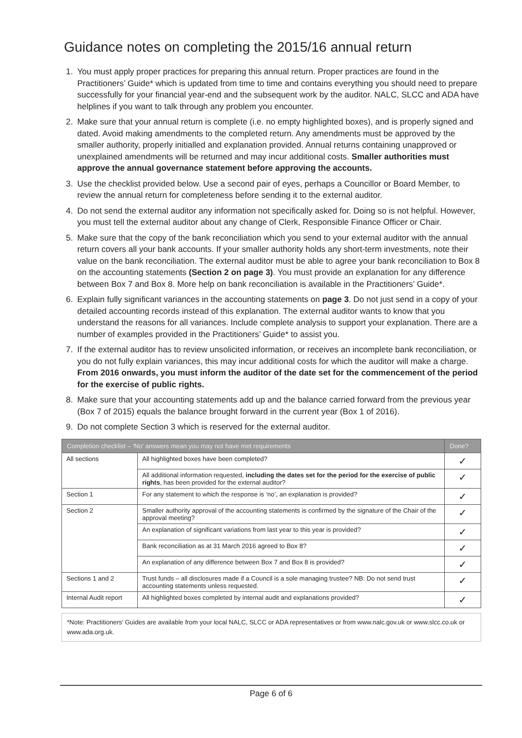Guidance notes on completing the 2015/16 annual return
1. You must apply proper practices for preparing this annual return. Proper practices are found in the Practitioners’ Guide* which is updated from time to time and contains everything you should need to prepare successfully for your financial year-end and the subsequent work by the auditor. NALC, SLCC and ADA have helplines if you want to talk through any problem you encounter.
2. Make sure that your annual return is complete (i.e. no empty highlighted boxes), and is properly signed and dated. Avoid making amendments to the completed return. Any amendments must be approved by the smaller authority, properly initialled and explanation provided. Annual returns containing unapproved or unexplained amendments will be returned and may incur additional costs. Smaller authorities must approve the annual governance statement before approving the accounts.
3. Use the checklist provided below. Use a second pair of eyes, perhaps a Councillor or Board Member, to review the annual return for completeness before sending it to the external auditor.
4. Do not send the external auditor any information not specifically asked for. Doing so is not helpful. However, you must tell the external auditor about any change of Clerk, Responsible Finance Officer or Chair.
5. Make sure that the copy of the bank reconciliation which you send to your external auditor with the annual return covers all your bank accounts. If your smaller authority holds any short-term investments, note their value on the bank reconciliation. The external auditor must be able to agree your bank reconciliation to Box 8 on the accounting statements (Section 2 on page 3). You must provide an explanation for any difference between Box 7 and Box 8. More help on bank reconciliation is available in the Practitioners’ Guide*.
6. Explain fully significant variances in the accounting statements on page 3. Do not just send in a copy of your detailed accounting records instead of this explanation. The external auditor wants to know that you understand the reasons for all variances. Include complete analysis to support your explanation. There are a number of examples provided in the Practitioners’ Guide* to assist you.
7. If the external auditor has to review unsolicited information, or receives an incomplete bank reconciliation, or you do not fully explain variances, this may incur additional costs for which the auditor will make a charge. From 2016 onwards, you must inform the auditor of the date set for the commencement of the period for the exercise of public rights.
8. Make sure that your accounting statements add up and the balance carried forward from the previous year (Box 7 of 2015) equals the balance brought forward in the current year (Box 1 of 2016).
9. Do not complete Section 3 which is reserved for the external auditor.
| Completion checklist – ‘No’ answers mean you may not have met requirements | | Done? |
| --- | --- | --- |
| All sections | All highlighted boxes have been completed? | ✓ |
| | All additional information requested, including the dates set for the period for the exercise of public rights , has been provided for the external auditor? | ✓ |
| Section 1 | For any statement to which the response is ‘no’, an explanation is provided? | ✓ |
| Section 2 | Smaller authority approval of the accounting statements is confirmed by the signature of the Chair of the approval meeting? | ✓ |
| | An explanation of significant variations from last year to this year is provided? | ✓ |
| | Bank reconciliation as at 31 March 2016 agreed to Box 8? | ✓ |
| | An explanation of any difference between Box 7 and Box 8 is provided? | ✓ |
| Sections 1 and 2 | Trust funds – all disclosures made if a Council is a sole managing trustee? NB: Do not send trust accounting statements unless requested. | ✓ |
| Internal Audit report | All highlighted boxes completed by internal audit and explanations provided? | ✓ |
*Note: Practitioners’ Guides are available from your local NALC, SLCC or ADA representatives or from www.nalc.gov.uk or www.slcc.co.uk or www.ada.org.uk.
Page 6 of 6